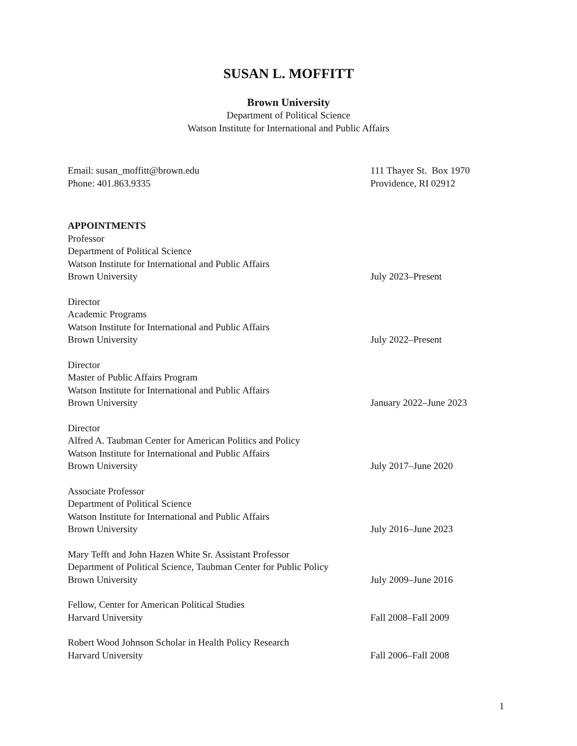SUSAN L. MOFFITT
Brown University
Department of Political Science
Watson Institute for International and Public Affairs
Email: susan_moffitt@brown.edu 111 Thayer St. Box 1970
Phone: 401.863.9335 Providence, RI 02912
APPOINTMENTS
Professor
Department of Political Science
Watson Institute for International and Public Affairs
Brown University July 2023–Present
Director
Academic Programs
Watson Institute for International and Public Affairs
Brown University July 2022–Present
Director
Master of Public Affairs Program
Watson Institute for International and Public Affairs
Brown University January 2022–June 2023
Director
Alfred A. Taubman Center for American Politics and Policy
Watson Institute for International and Public Affairs
Brown University July 2017–June 2020
Associate Professor
Department of Political Science
Watson Institute for International and Public Affairs
Brown University July 2016–June 2023
Mary Tefft and John Hazen White Sr. Assistant Professor
Department of Political Science, Taubman Center for Public Policy
Brown University July 2009–June 2016
Fellow, Center for American Political Studies
Harvard University Fall 2008–Fall 2009
Robert Wood Johnson Scholar in Health Policy Research
Harvard University Fall 2006–Fall 2008
1